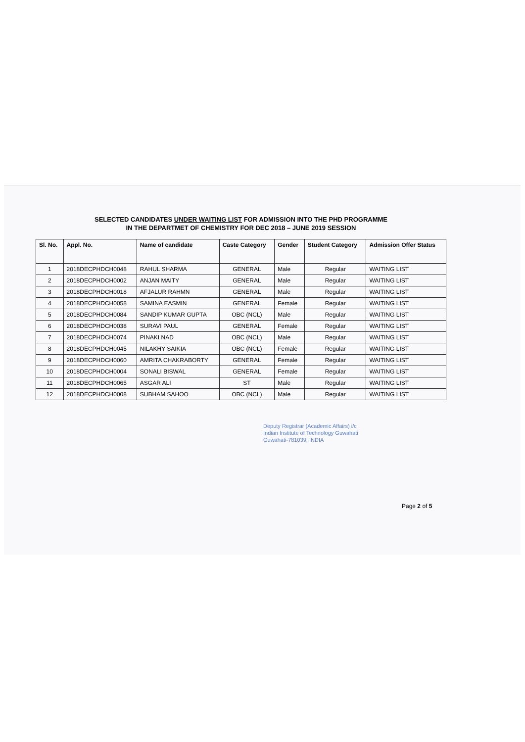SELECTED CANDIDATES UNDER WAITING LIST FOR ADMISSION INTO THE PHD PROGRAMME
IN THE DEPARTMET OF CHEMISTRY FOR DEC 2018 – JUNE 2019 SESSION
| Sl. No. | Appl. No. | Name of candidate | Caste Category | Gender | Student Category | Admission Offer Status |
| --- | --- | --- | --- | --- | --- | --- |
| 1 | 2018DECPHDCH0048 | RAHUL SHARMA | GENERAL | Male | Regular | WAITING LIST |
| 2 | 2018DECPHDCH0002 | ANJAN MAITY | GENERAL | Male | Regular | WAITING LIST |
| 3 | 2018DECPHDCH0018 | AFJALUR RAHMN | GENERAL | Male | Regular | WAITING LIST |
| 4 | 2018DECPHDCH0058 | SAMINA EASMIN | GENERAL | Female | Regular | WAITING LIST |
| 5 | 2018DECPHDCH0084 | SANDIP KUMAR GUPTA | OBC (NCL) | Male | Regular | WAITING LIST |
| 6 | 2018DECPHDCH0038 | SURAVI PAUL | GENERAL | Female | Regular | WAITING LIST |
| 7 | 2018DECPHDCH0074 | PINAKI NAD | OBC (NCL) | Male | Regular | WAITING LIST |
| 8 | 2018DECPHDCH0045 | NILAKHY SAIKIA | OBC (NCL) | Female | Regular | WAITING LIST |
| 9 | 2018DECPHDCH0060 | AMRITA CHAKRABORTY | GENERAL | Female | Regular | WAITING LIST |
| 10 | 2018DECPHDCH0004 | SONALI BISWAL | GENERAL | Female | Regular | WAITING LIST |
| 11 | 2018DECPHDCH0065 | ASGAR ALI | ST | Male | Regular | WAITING LIST |
| 12 | 2018DECPHDCH0008 | SUBHAM SAHOO | OBC (NCL) | Male | Regular | WAITING LIST |
Deputy Registrar (Academic Affairs) i/c
Indian Institute of Technology Guwahati
Guwahati-781039, INDIA
Page 2 of 5